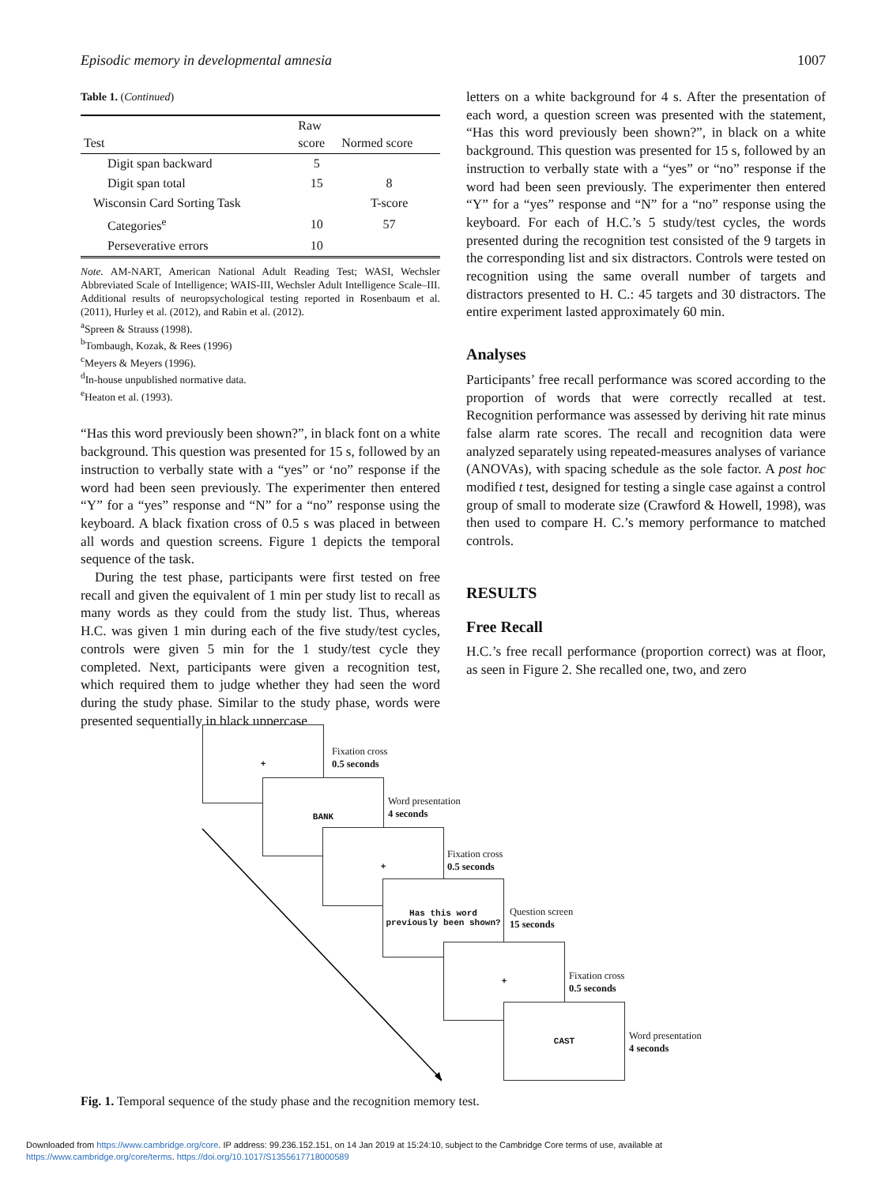Episodic memory in developmental amnesia 1007
Table 1. (Continued)
| Test | Raw score | Normed score |
| --- | --- | --- |
| Digit span backward | 5 | |
| Digit span total | 15 | 8 |
| Wisconsin Card Sorting Task | | T-score |
| Categories<sup>e</sup> | 10 | 57 |
| Perseverative errors | 10 | |
Note. AM-NART, American National Adult Reading Test; WASI, Wechsler Abbreviated Scale of Intelligence; WAIS-III, Wechsler Adult Intelligence Scale–III. Additional results of neuropsychological testing reported in Rosenbaum et al. (2011), Hurley et al. (2012), and Rabin et al. (2012).
<sup>a</sup> Spreen & Strauss (1998).
<sup>b</sup> Tombaugh, Kozak, & Rees (1996)
<sup>c</sup> Meyers & Meyers (1996).
<sup>d</sup> In-house unpublished normative data.
<sup>e</sup> Heaton et al. (1993).
“Has this word previously been shown?”, in black font on a white background. This question was presented for 15 s, followed by an instruction to verbally state with a “yes” or ‘no” response if the word had been seen previously. The experimenter then entered “Y” for a “yes” response and “N” for a “no” response using the keyboard. A black fixation cross of 0.5 s was placed in between all words and question screens. Figure 1 depicts the temporal sequence of the task.
During the test phase, participants were first tested on free recall and given the equivalent of 1 min per study list to recall as many words as they could from the study list. Thus, whereas H.C. was given 1 min during each of the five study/test cycles, controls were given 5 min for the 1 study/test cycle they completed. Next, participants were given a recognition test, which required them to judge whether they had seen the word during the study phase. Similar to the study phase, words were presented sequentially in black uppercase
letters on a white background for 4 s. After the presentation of each word, a question screen was presented with the statement, “Has this word previously been shown?”, in black on a white background. This question was presented for 15 s, followed by an instruction to verbally state with a “yes” or “no” response if the word had been seen previously. The experimenter then entered “Y” for a “yes” response and “N” for a “no” response using the keyboard. For each of H.C.’s 5 study/test cycles, the words presented during the recognition test consisted of the 9 targets in the corresponding list and six distractors. Controls were tested on recognition using the same overall number of targets and distractors presented to H. C.: 45 targets and 30 distractors. The entire experiment lasted approximately 60 min.
Analyses
Participants’ free recall performance was scored according to the proportion of words that were correctly recalled at test. Recognition performance was assessed by deriving hit rate minus false alarm rate scores. The recall and recognition data were analyzed separately using repeated-measures analyses of variance (ANOVAs), with spacing schedule as the sole factor. A post hoc modified t test, designed for testing a single case against a control group of small to moderate size (Crawford & Howell, 1998), was then used to compare H. C.’s memory performance to matched controls.
RESULTS
Free Recall
H.C.’s free recall performance (proportion correct) was at floor, as seen in Figure 2. She recalled one, two, and zero
+
Fixation cross
0.5 seconds
BANK
Word presentation
4 seconds
+
Fixation cross
0.5 seconds
Has this word
previously been shown?
Question screen
15 seconds
+
Fixation cross
0.5 seconds
CAST
Word presentation
4 seconds
Fig. 1. Temporal sequence of the study phase and the recognition memory test.
Downloaded from https://www.cambridge.org/core. IP address: 99.236.152.151, on 14 Jan 2019 at 15:24:10, subject to the Cambridge Core terms of use, available at
https://www.cambridge.org/core/terms. https://doi.org/10.1017/S1355617718000589